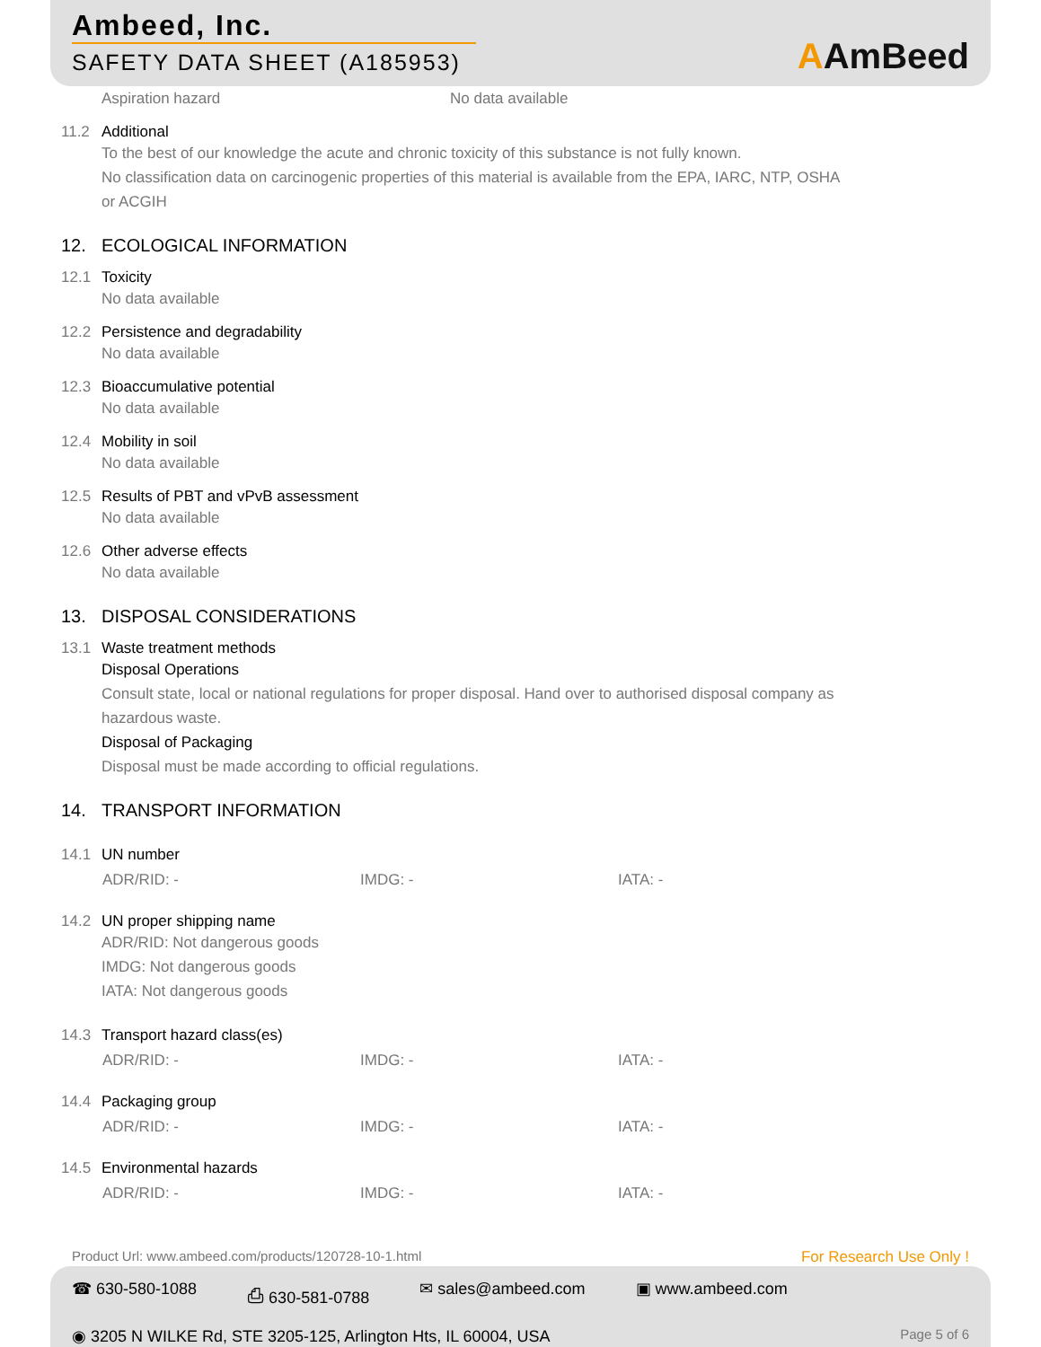Ambeed, Inc.
SAFETY DATA SHEET (A185953)
AAmBeed
Aspiration hazard No data available
11.2 Additional
To the best of our knowledge the acute and chronic toxicity of this substance is not fully known.
No classification data on carcinogenic properties of this material is available from the EPA, IARC, NTP, OSHA
or ACGIH
12. ECOLOGICAL INFORMATION
12.1 Toxicity
No data available
12.2 Persistence and degradability
No data available
12.3 Bioaccumulative potential
No data available
12.4 Mobility in soil
No data available
12.5 Results of PBT and vPvB assessment
No data available
12.6 Other adverse effects
No data available
13. DISPOSAL CONSIDERATIONS
13.1 Waste treatment methods
Disposal Operations
Consult state, local or national regulations for proper disposal. Hand over to authorised disposal company as
hazardous waste.
Disposal of Packaging
Disposal must be made according to official regulations.
14. TRANSPORT INFORMATION
14.1 UN number
ADR/RID: - IMDG: - IATA: -
14.2 UN proper shipping name
ADR/RID: Not dangerous goods
IMDG: Not dangerous goods
IATA: Not dangerous goods
14.3 Transport hazard class(es)
ADR/RID: - IMDG: - IATA: -
14.4 Packaging group
ADR/RID: - IMDG: - IATA: -
14.5 Environmental hazards
ADR/RID: - IMDG: - IATA: -
Product Url: www.ambeed.com/products/120728-10-1.html For Research Use Only !
☎ 630-580-1088 ⎙ 630-581-0788 ✉ sales@ambeed.com ▣ www.ambeed.com
◉ 3205 N WILKE Rd, STE 3205-125, Arlington Hts, IL 60004, USA Page 5 of 6